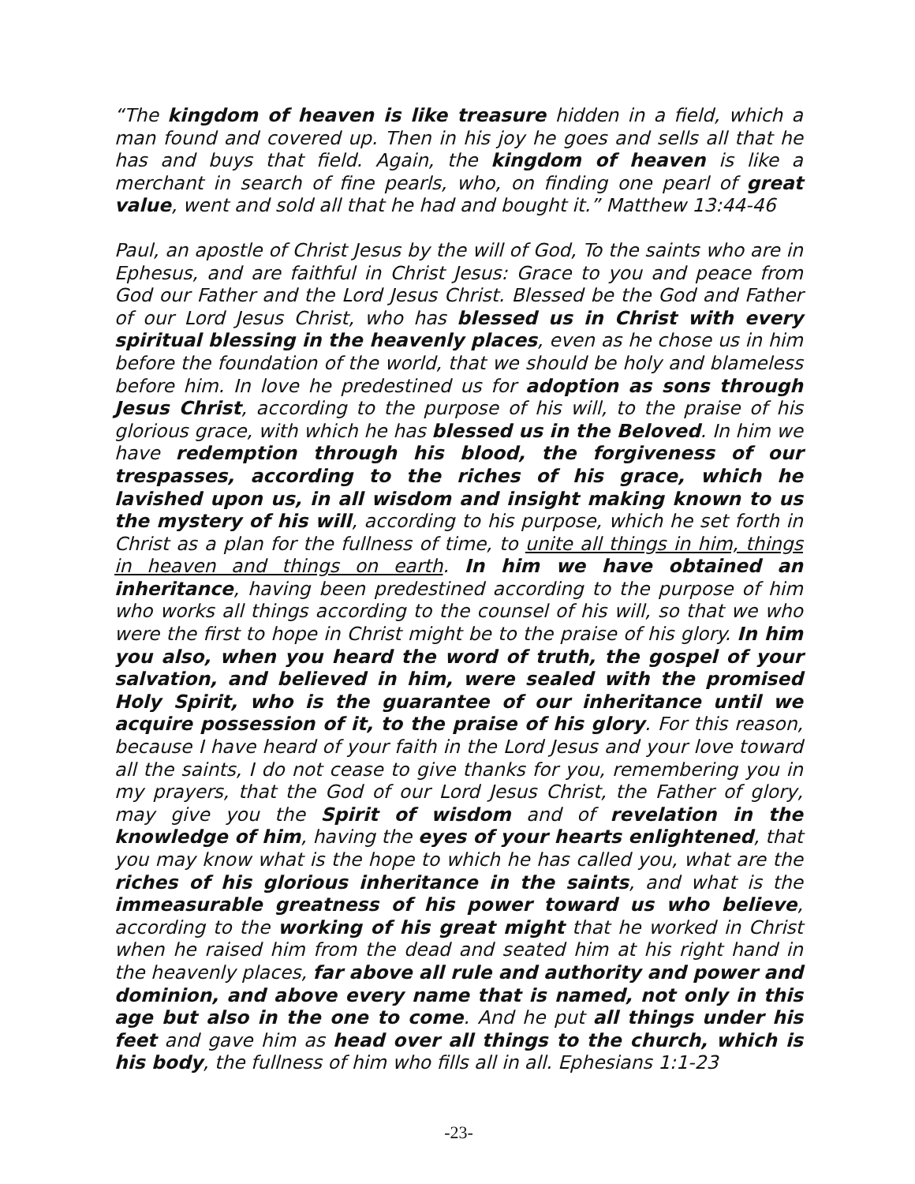“The kingdom of heaven is like treasure hidden in a field, which a man found and covered up. Then in his joy he goes and sells all that he has and buys that field. Again, the kingdom of heaven is like a merchant in search of fine pearls, who, on finding one pearl of great value, went and sold all that he had and bought it.” Matthew 13:44-46
Paul, an apostle of Christ Jesus by the will of God, To the saints who are in Ephesus, and are faithful in Christ Jesus: Grace to you and peace from God our Father and the Lord Jesus Christ. Blessed be the God and Father of our Lord Jesus Christ, who has blessed us in Christ with every spiritual blessing in the heavenly places, even as he chose us in him before the foundation of the world, that we should be holy and blameless before him. In love he predestined us for adoption as sons through Jesus Christ, according to the purpose of his will, to the praise of his glorious grace, with which he has blessed us in the Beloved. In him we have redemption through his blood, the forgiveness of our trespasses, according to the riches of his grace, which he lavished upon us, in all wisdom and insight making known to us the mystery of his will, according to his purpose, which he set forth in Christ as a plan for the fullness of time, to unite all things in him, things in heaven and things on earth. In him we have obtained an inheritance, having been predestined according to the purpose of him who works all things according to the counsel of his will, so that we who were the first to hope in Christ might be to the praise of his glory. In him you also, when you heard the word of truth, the gospel of your salvation, and believed in him, were sealed with the promised Holy Spirit, who is the guarantee of our inheritance until we acquire possession of it, to the praise of his glory. For this reason, because I have heard of your faith in the Lord Jesus and your love toward all the saints, I do not cease to give thanks for you, remembering you in my prayers, that the God of our Lord Jesus Christ, the Father of glory, may give you the Spirit of wisdom and of revelation in the knowledge of him, having the eyes of your hearts enlightened, that you may know what is the hope to which he has called you, what are the riches of his glorious inheritance in the saints, and what is the immeasurable greatness of his power toward us who believe, according to the working of his great might that he worked in Christ when he raised him from the dead and seated him at his right hand in the heavenly places, far above all rule and authority and power and dominion, and above every name that is named, not only in this age but also in the one to come. And he put all things under his feet and gave him as head over all things to the church, which is his body, the fullness of him who fills all in all. Ephesians 1:1-23
-23-